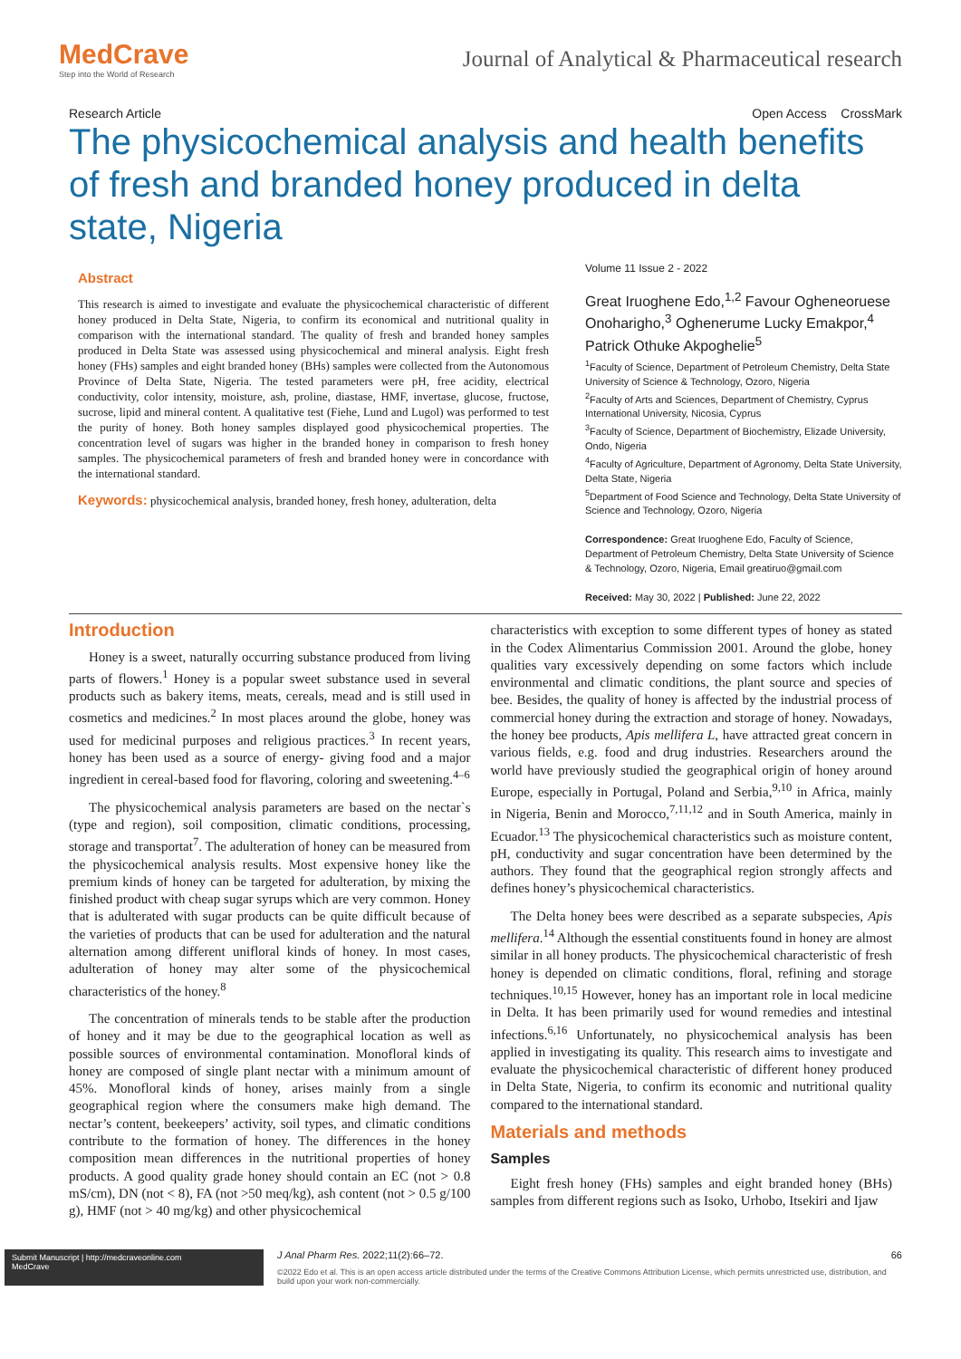MedCrave
Step into the World of Research
Journal of Analytical & Pharmaceutical research
Research Article Open Access CrossMark
The physicochemical analysis and health benefits of fresh and branded honey produced in delta state, Nigeria
Abstract
This research is aimed to investigate and evaluate the physicochemical characteristic of different honey produced in Delta State, Nigeria, to confirm its economical and nutritional quality in comparison with the international standard. The quality of fresh and branded honey samples produced in Delta State was assessed using physicochemical and mineral analysis. Eight fresh honey (FHs) samples and eight branded honey (BHs) samples were collected from the Autonomous Province of Delta State, Nigeria. The tested parameters were pH, free acidity, electrical conductivity, color intensity, moisture, ash, proline, diastase, HMF, invertase, glucose, fructose, sucrose, lipid and mineral content. A qualitative test (Fiehe, Lund and Lugol) was performed to test the purity of honey. Both honey samples displayed good physicochemical properties. The concentration level of sugars was higher in the branded honey in comparison to fresh honey samples. The physicochemical parameters of fresh and branded honey were in concordance with the international standard.
Keywords: physicochemical analysis, branded honey, fresh honey, adulteration, delta
Volume 11 Issue 2 - 2022
Great Iruoghene Edo,<sup>1,2</sup> Favour Ogheneoruese Onoharigho,<sup>3</sup> Oghenerume Lucky Emakpor,<sup>4</sup> Patrick Othuke Akpoghelie<sup>5</sup>
<sup>1</sup> Faculty of Science, Department of Petroleum Chemistry, Delta State University of Science & Technology, Ozoro, Nigeria
<sup>2</sup> Faculty of Arts and Sciences, Department of Chemistry, Cyprus International University, Nicosia, Cyprus
<sup>3</sup> Faculty of Science, Department of Biochemistry, Elizade University, Ondo, Nigeria
<sup>4</sup> Faculty of Agriculture, Department of Agronomy, Delta State University, Delta State, Nigeria
<sup>5</sup> Department of Food Science and Technology, Delta State University of Science and Technology, Ozoro, Nigeria
Correspondence: Great Iruoghene Edo, Faculty of Science, Department of Petroleum Chemistry, Delta State University of Science & Technology, Ozoro, Nigeria, Email greatiruo@gmail.com
Received: May 30, 2022 | Published: June 22, 2022
Introduction
Honey is a sweet, naturally occurring substance produced from living parts of flowers.<sup>1</sup> Honey is a popular sweet substance used in several products such as bakery items, meats, cereals, mead and is still used in cosmetics and medicines.<sup>2</sup> In most places around the globe, honey was used for medicinal purposes and religious practices.<sup>3</sup> In recent years, honey has been used as a source of energy- giving food and a major ingredient in cereal-based food for flavoring, coloring and sweetening.<sup>4–6</sup>
The physicochemical analysis parameters are based on the nectar`s (type and region), soil composition, climatic conditions, processing, storage and transportat<sup>7</sup>. The adulteration of honey can be measured from the physicochemical analysis results. Most expensive honey like the premium kinds of honey can be targeted for adulteration, by mixing the finished product with cheap sugar syrups which are very common. Honey that is adulterated with sugar products can be quite difficult because of the varieties of products that can be used for adulteration and the natural alternation among different unifloral kinds of honey. In most cases, adulteration of honey may alter some of the physicochemical characteristics of the honey.<sup>8</sup>
The concentration of minerals tends to be stable after the production of honey and it may be due to the geographical location as well as possible sources of environmental contamination. Monofloral kinds of honey are composed of single plant nectar with a minimum amount of 45%. Monofloral kinds of honey, arises mainly from a single geographical region where the consumers make high demand. The nectar’s content, beekeepers’ activity, soil types, and climatic conditions contribute to the formation of honey. The differences in the honey composition mean differences in the nutritional properties of honey products. A good quality grade honey should contain an EC (not > 0.8 mS/cm), DN (not < 8), FA (not >50 meq/kg), ash content (not > 0.5 g/100 g), HMF (not > 40 mg/kg) and other physicochemical
characteristics with exception to some different types of honey as stated in the Codex Alimentarius Commission 2001. Around the globe, honey qualities vary excessively depending on some factors which include environmental and climatic conditions, the plant source and species of bee. Besides, the quality of honey is affected by the industrial process of commercial honey during the extraction and storage of honey. Nowadays, the honey bee products, Apis mellifera L, have attracted great concern in various fields, e.g. food and drug industries. Researchers around the world have previously studied the geographical origin of honey around Europe, especially in Portugal, Poland and Serbia,<sup>9,10</sup> in Africa, mainly in Nigeria, Benin and Morocco,<sup>7,11,12</sup> and in South America, mainly in Ecuador.<sup>13</sup> The physicochemical characteristics such as moisture content, pH, conductivity and sugar concentration have been determined by the authors. They found that the geographical region strongly affects and defines honey’s physicochemical characteristics.
The Delta honey bees were described as a separate subspecies, Apis mellifera.<sup>14</sup> Although the essential constituents found in honey are almost similar in all honey products. The physicochemical characteristic of fresh honey is depended on climatic conditions, floral, refining and storage techniques.<sup>10,15</sup> However, honey has an important role in local medicine in Delta. It has been primarily used for wound remedies and intestinal infections.<sup>6,16</sup> Unfortunately, no physicochemical analysis has been applied in investigating its quality. This research aims to investigate and evaluate the physicochemical characteristic of different honey produced in Delta State, Nigeria, to confirm its economic and nutritional quality compared to the international standard.
Materials and methods
Samples
Eight fresh honey (FHs) samples and eight branded honey (BHs) samples from different regions such as Isoko, Urhobo, Itsekiri and Ijaw
Submit Manuscript | http://medcraveonline.com
MedCrave
J Anal Pharm Res. 2022;11(2):66‒72. 66
©2022 Edo et al. This is an open access article distributed under the terms of the Creative Commons Attribution License, which permits unrestricted use, distribution, and build upon your work non-commercially.